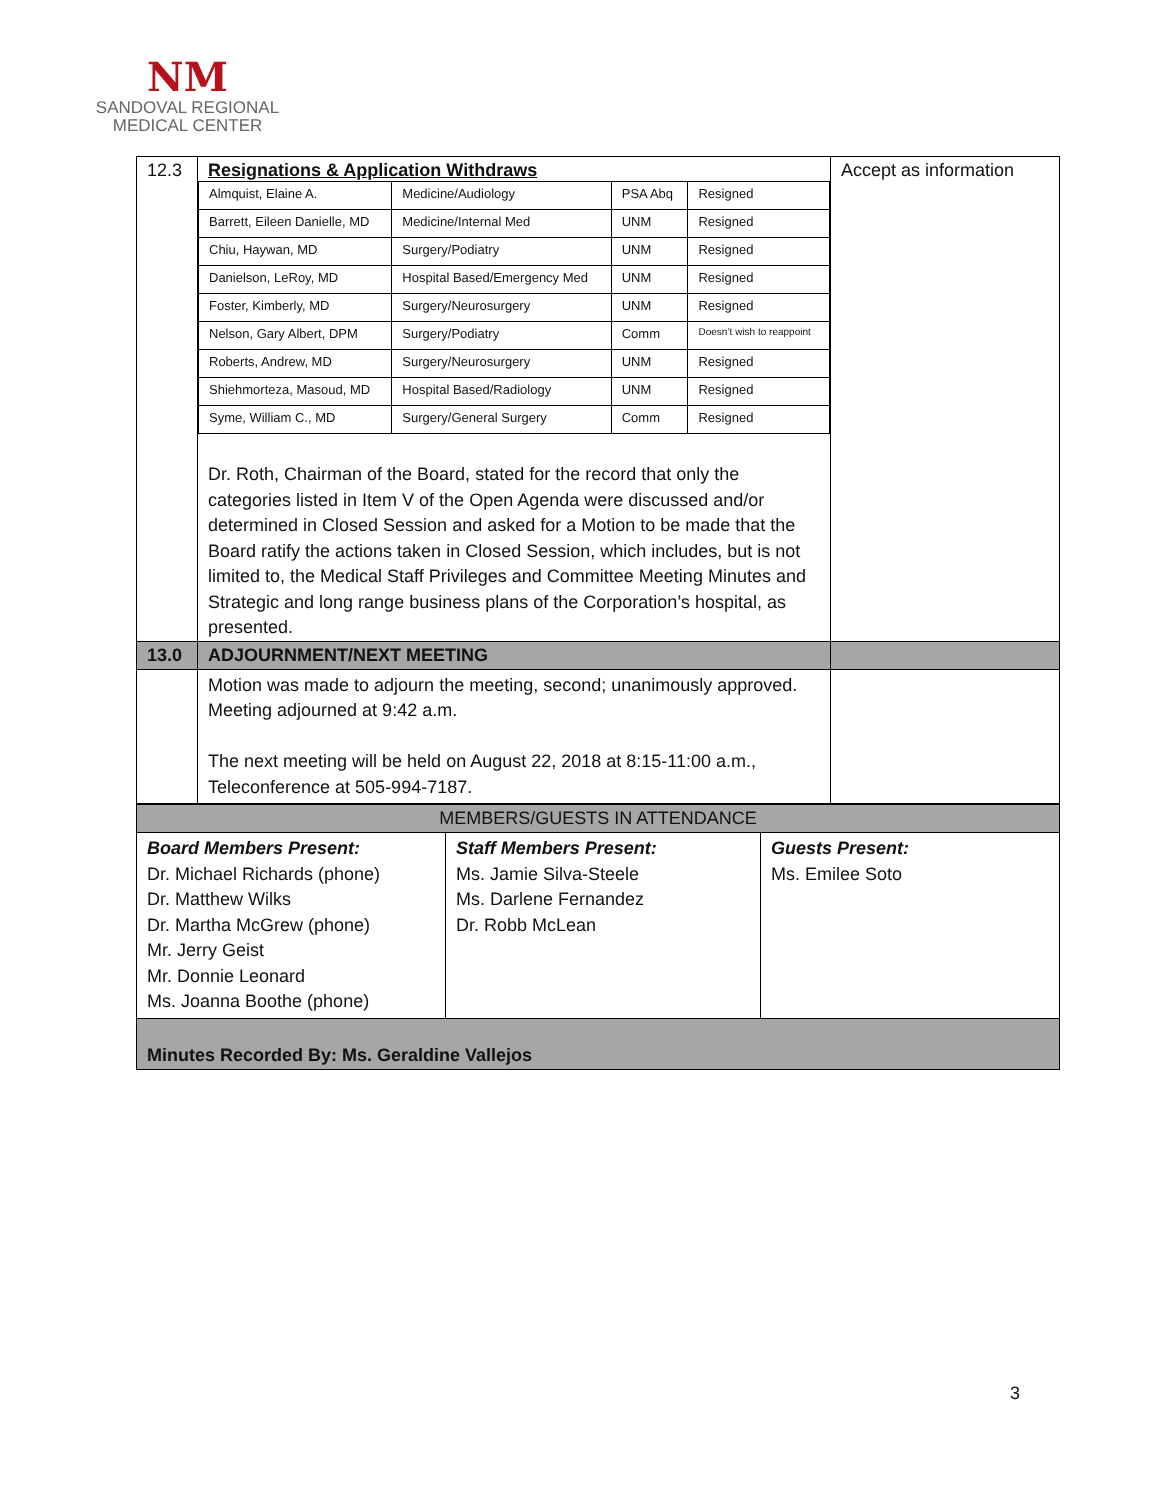NM
SANDOVAL REGIONAL
MEDICAL CENTER
| 12.3 | Resignations & Application Withdraws / Almquist, Elaine A. / Medicine/Audiology / PSA Abq / Resigned / / Barrett, Eileen Danielle, MD / Medicine/Internal Med / UNM / Resigned / / Chiu, Haywan, MD / Surgery/Podiatry / UNM / Resigned / / Danielson, LeRoy, MD / Hospital Based/Emergency Med / UNM / Resigned / / Foster, Kimberly, MD / Surgery/Neurosurgery / UNM / Resigned / / Nelson, Gary Albert, DPM / Surgery/Podiatry / Comm / Doesn’t wish to reappoint / / Roberts, Andrew, MD / Surgery/Neurosurgery / UNM / Resigned / / Shiehmorteza, Masoud, MD / Hospital Based/Radiology / UNM / Resigned / / Syme, William C., MD / Surgery/General Surgery / Comm / Resigned / Dr. Roth, Chairman of the Board, stated for the record that only the categories listed in Item V of the Open Agenda were discussed and/or determined in Closed Session and asked for a Motion to be made that the Board ratify the actions taken in Closed Session, which includes, but is not limited to, the Medical Staff Privileges and Committee Meeting Minutes and Strategic and long range business plans of the Corporation’s hospital, as presented. | Accept as information |
| 13.0 | ADJOURNMENT/NEXT MEETING | |
| | Motion was made to adjourn the meeting, second; unanimously approved. Meeting adjourned at 9:42 a.m. The next meeting will be held on August 22, 2018 at 8:15-11:00 a.m., Teleconference at 505-994-7187. | |
| MEMBERS/GUESTS IN ATTENDANCE | | |
| Board Members Present: Dr. Michael Richards (phone) Dr. Matthew Wilks Dr. Martha McGrew (phone) Mr. Jerry Geist Mr. Donnie Leonard Ms. Joanna Boothe (phone) | Staff Members Present: Ms. Jamie Silva-Steele Ms. Darlene Fernandez Dr. Robb McLean | Guests Present: Ms. Emilee Soto |
| Minutes Recorded By: Ms. Geraldine Vallejos | | |
3